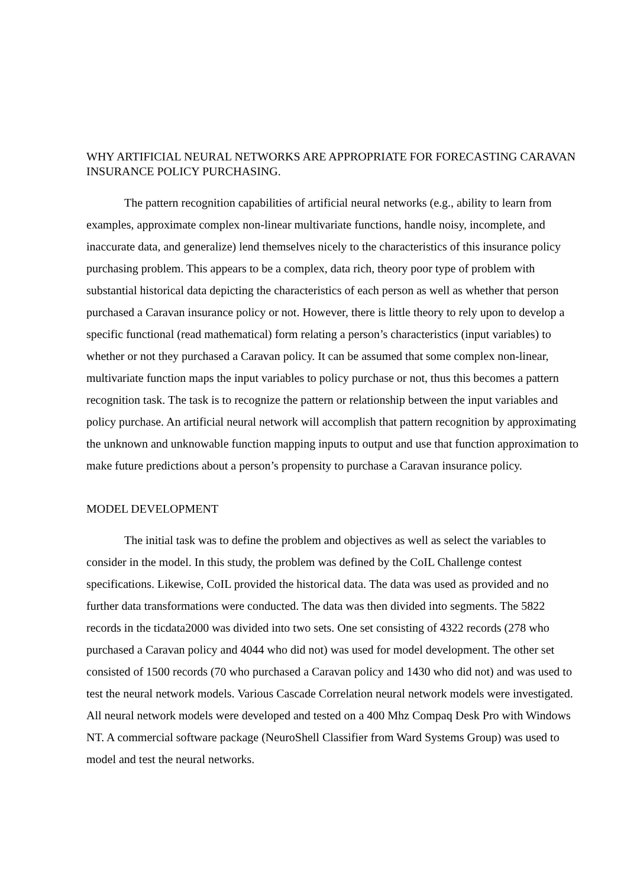WHY ARTIFICIAL NEURAL NETWORKS ARE APPROPRIATE FOR FORECASTING CARAVAN INSURANCE POLICY PURCHASING.
The pattern recognition capabilities of artificial neural networks (e.g., ability to learn from examples, approximate complex non-linear multivariate functions, handle noisy, incomplete, and inaccurate data, and generalize) lend themselves nicely to the characteristics of this insurance policy purchasing problem. This appears to be a complex, data rich, theory poor type of problem with substantial historical data depicting the characteristics of each person as well as whether that person purchased a Caravan insurance policy or not. However, there is little theory to rely upon to develop a specific functional (read mathematical) form relating a person’s characteristics (input variables) to whether or not they purchased a Caravan policy. It can be assumed that some complex non-linear, multivariate function maps the input variables to policy purchase or not, thus this becomes a pattern recognition task. The task is to recognize the pattern or relationship between the input variables and policy purchase. An artificial neural network will accomplish that pattern recognition by approximating the unknown and unknowable function mapping inputs to output and use that function approximation to make future predictions about a person’s propensity to purchase a Caravan insurance policy.
MODEL DEVELOPMENT
The initial task was to define the problem and objectives as well as select the variables to consider in the model. In this study, the problem was defined by the CoIL Challenge contest specifications. Likewise, CoIL provided the historical data. The data was used as provided and no further data transformations were conducted. The data was then divided into segments. The 5822 records in the ticdata2000 was divided into two sets. One set consisting of 4322 records (278 who purchased a Caravan policy and 4044 who did not) was used for model development. The other set consisted of 1500 records (70 who purchased a Caravan policy and 1430 who did not) and was used to test the neural network models. Various Cascade Correlation neural network models were investigated. All neural network models were developed and tested on a 400 Mhz Compaq Desk Pro with Windows NT. A commercial software package (NeuroShell Classifier from Ward Systems Group) was used to model and test the neural networks.